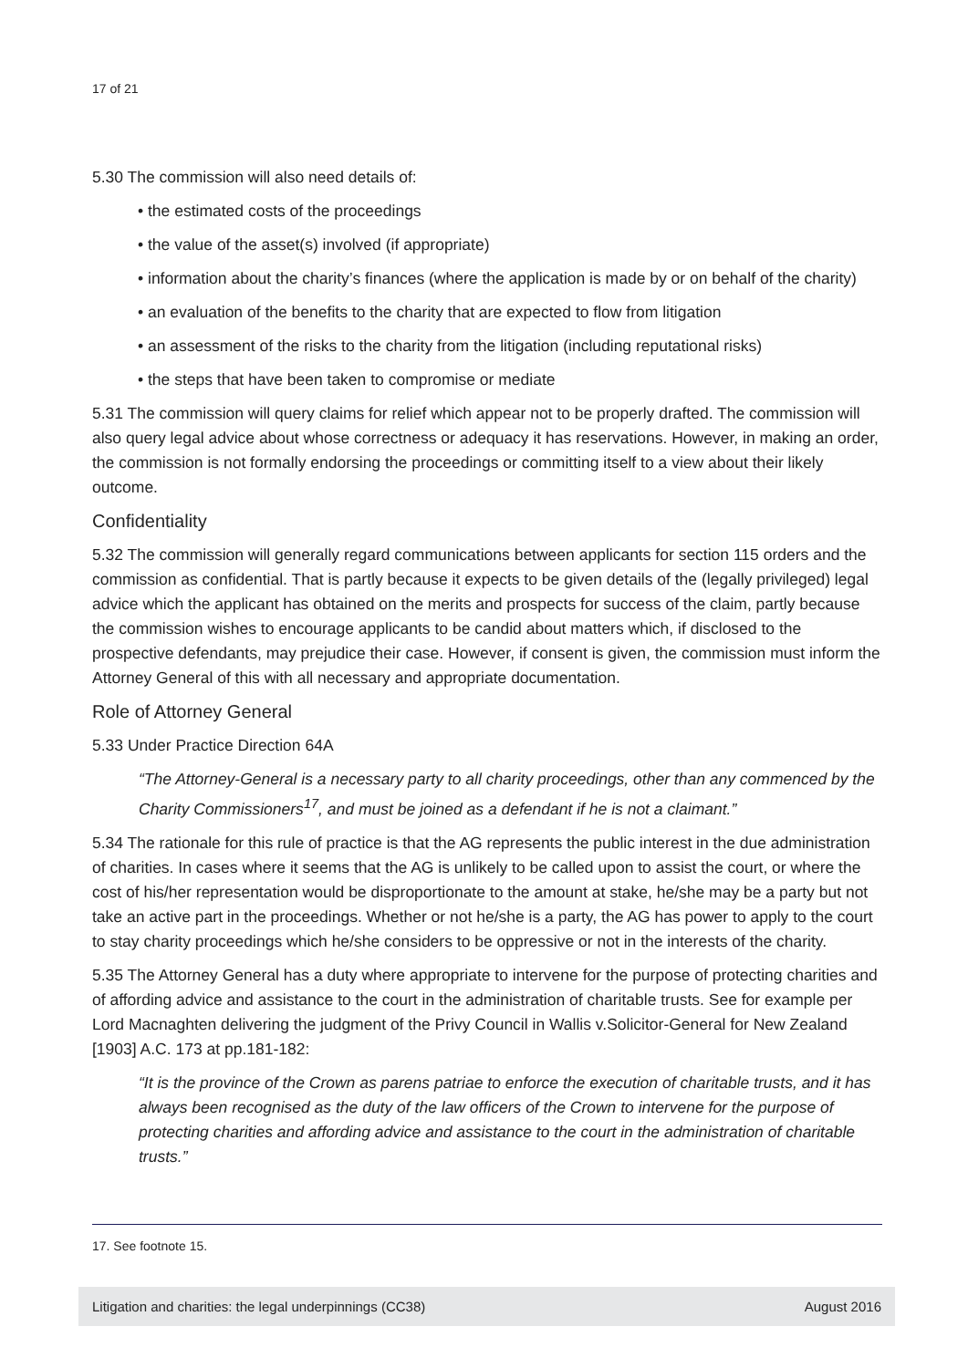17 of 21
5.30 The commission will also need details of:
• the estimated costs of the proceedings
• the value of the asset(s) involved (if appropriate)
• information about the charity’s finances (where the application is made by or on behalf of the charity)
• an evaluation of the benefits to the charity that are expected to flow from litigation
• an assessment of the risks to the charity from the litigation (including reputational risks)
• the steps that have been taken to compromise or mediate
5.31 The commission will query claims for relief which appear not to be properly drafted. The commission will also query legal advice about whose correctness or adequacy it has reservations. However, in making an order, the commission is not formally endorsing the proceedings or committing itself to a view about their likely outcome.
Confidentiality
5.32 The commission will generally regard communications between applicants for section 115 orders and the commission as confidential. That is partly because it expects to be given details of the (legally privileged) legal advice which the applicant has obtained on the merits and prospects for success of the claim, partly because the commission wishes to encourage applicants to be candid about matters which, if disclosed to the prospective defendants, may prejudice their case. However, if consent is given, the commission must inform the Attorney General of this with all necessary and appropriate documentation.
Role of Attorney General
5.33 Under Practice Direction 64A
“The Attorney-General is a necessary party to all charity proceedings, other than any commenced by the Charity Commissioners<sup>17</sup>, and must be joined as a defendant if he is not a claimant.”
5.34 The rationale for this rule of practice is that the AG represents the public interest in the due administration of charities. In cases where it seems that the AG is unlikely to be called upon to assist the court, or where the cost of his/her representation would be disproportionate to the amount at stake, he/she may be a party but not take an active part in the proceedings. Whether or not he/she is a party, the AG has power to apply to the court to stay charity proceedings which he/she considers to be oppressive or not in the interests of the charity.
5.35 The Attorney General has a duty where appropriate to intervene for the purpose of protecting charities and of affording advice and assistance to the court in the administration of charitable trusts. See for example per Lord Macnaghten delivering the judgment of the Privy Council in Wallis v.Solicitor-General for New Zealand [1903] A.C. 173 at pp.181-182:
“It is the province of the Crown as parens patriae to enforce the execution of charitable trusts, and it has always been recognised as the duty of the law officers of the Crown to intervene for the purpose of protecting charities and affording advice and assistance to the court in the administration of charitable trusts.”
17. See footnote 15.
Litigation and charities: the legal underpinnings (CC38) August 2016